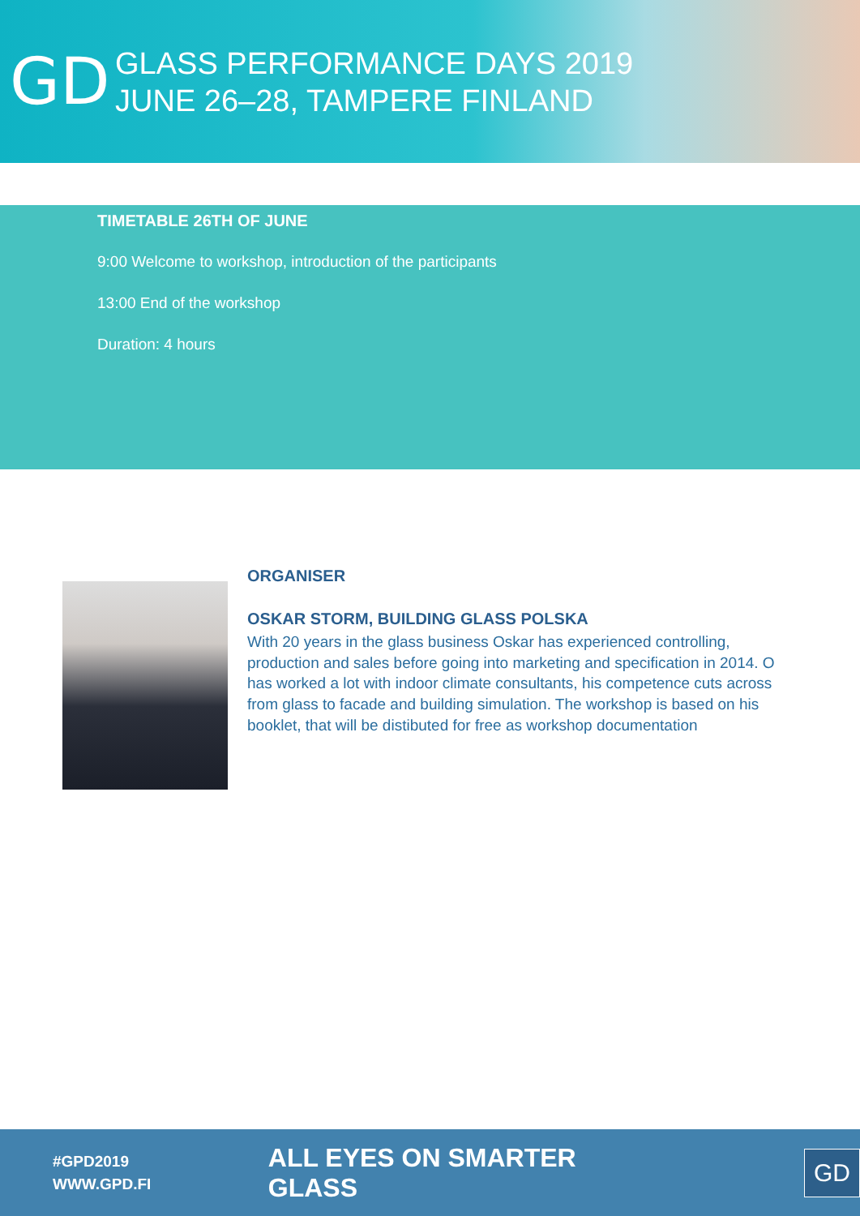GD
GLASS PERFORMANCE DAYS 2019
JUNE 26–28, TAMPERE FINLAND
TIMETABLE 26TH OF JUNE
9:00 Welcome to workshop, introduction of the participants
13:00 End of the workshop
Duration: 4 hours
ORGANISER
OSKAR STORM, BUILDING GLASS POLSKA
With 20 years in the glass business Oskar has experienced controlling, production and sales before going into marketing and specification in 2014. O has worked a lot with indoor climate consultants, his competence cuts across from glass to facade and building simulation. The workshop is based on his booklet, that will be distibuted for free as workshop documentation
#GPD2019
WWW.GPD.FI
ALL EYES ON SMARTER GLASS
GD